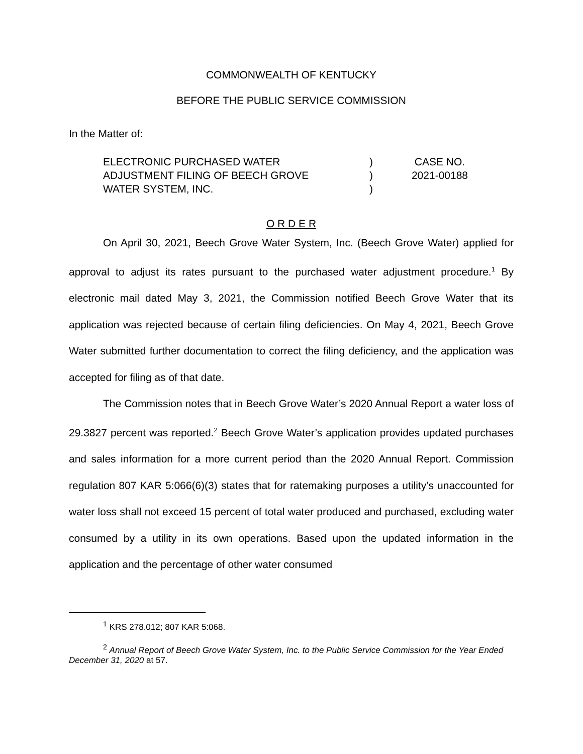COMMONWEALTH OF KENTUCKY
BEFORE THE PUBLIC SERVICE COMMISSION
In the Matter of:
ELECTRONIC PURCHASED WATER
ADJUSTMENT FILING OF BEECH GROVE
WATER SYSTEM, INC.
)
)
)
CASE NO.
2021-00188
O R D E R
On April 30, 2021, Beech Grove Water System, Inc. (Beech Grove Water) applied for approval to adjust its rates pursuant to the purchased water adjustment procedure.<sup>1</sup> By electronic mail dated May 3, 2021, the Commission notified Beech Grove Water that its application was rejected because of certain filing deficiencies. On May 4, 2021, Beech Grove Water submitted further documentation to correct the filing deficiency, and the application was accepted for filing as of that date.
The Commission notes that in Beech Grove Water’s 2020 Annual Report a water loss of 29.3827 percent was reported.<sup>2</sup> Beech Grove Water’s application provides updated purchases and sales information for a more current period than the 2020 Annual Report. Commission regulation 807 KAR 5:066(6)(3) states that for ratemaking purposes a utility’s unaccounted for water loss shall not exceed 15 percent of total water produced and purchased, excluding water consumed by a utility in its own operations. Based upon the updated information in the application and the percentage of other water consumed
<sup>1</sup> KRS 278.012; 807 KAR 5:068.
<sup>2</sup> Annual Report of Beech Grove Water System, Inc. to the Public Service Commission for the Year Ended December 31, 2020 at 57.